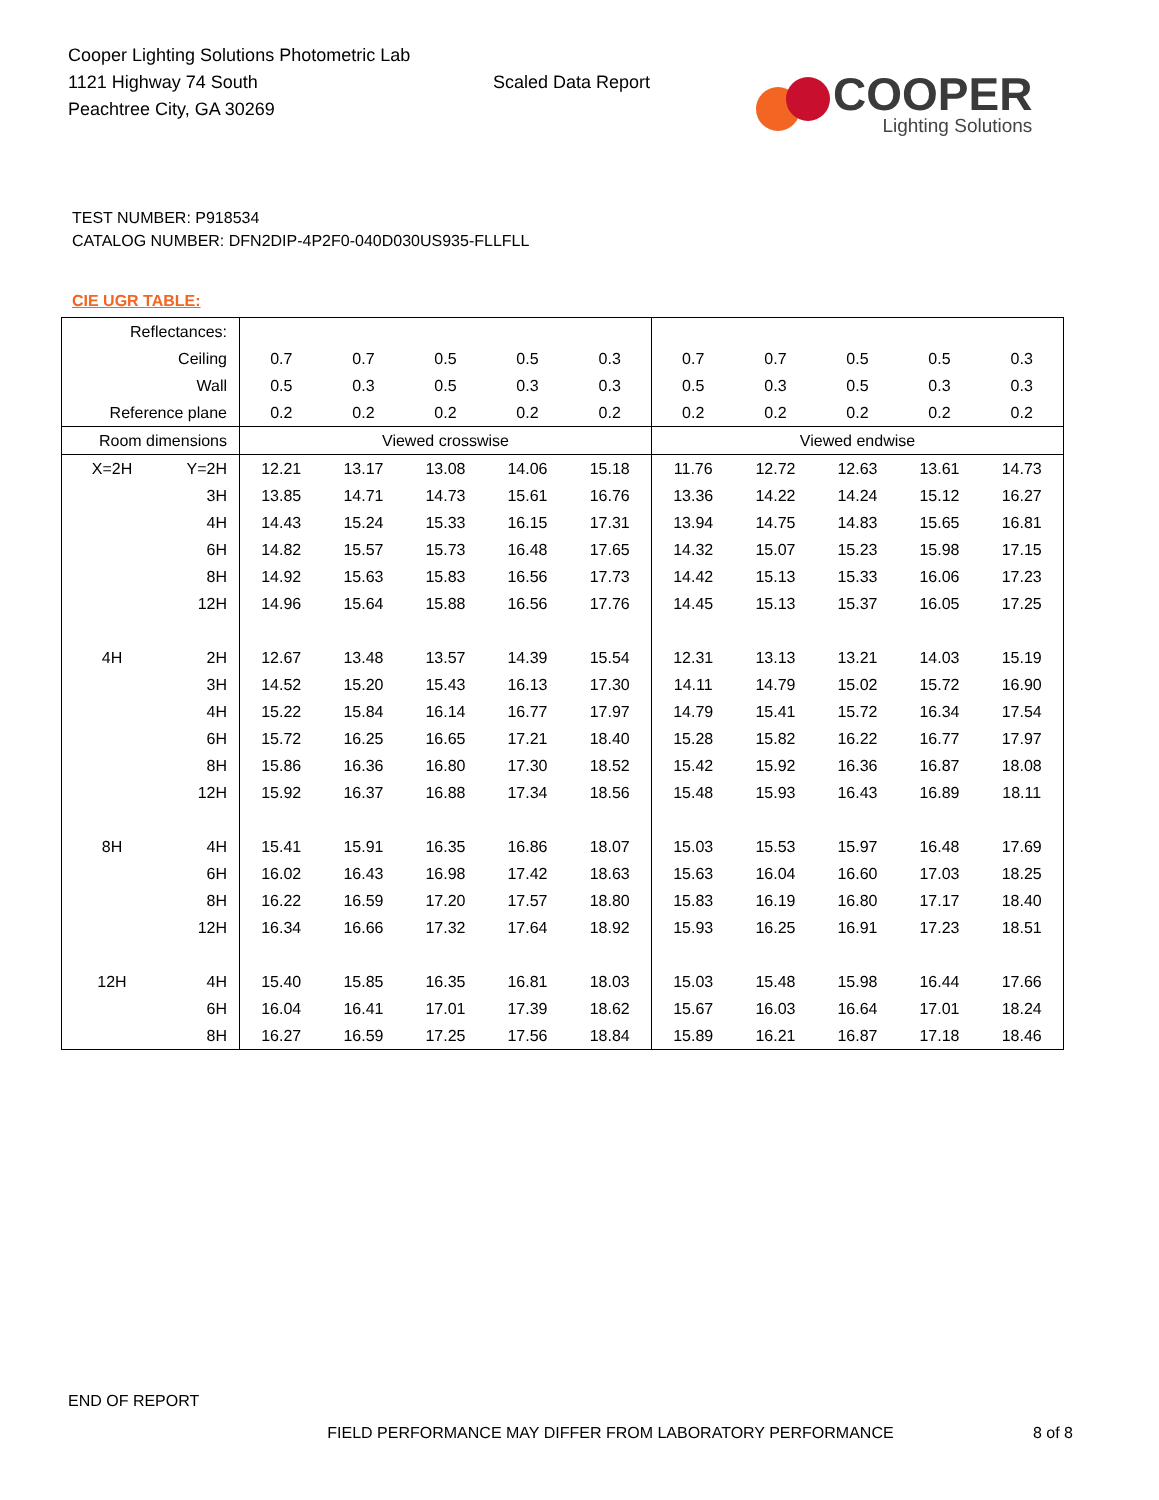Cooper Lighting Solutions Photometric Lab
1121 Highway 74 South
Peachtree City, GA 30269
Scaled Data Report
COOPER
Lighting Solutions
TEST NUMBER: P918534
CATALOG NUMBER: DFN2DIP-4P2F0-040D030US935-FLLFLL
CIE UGR TABLE:
| Reflectances: | | | | | | | | | | | |
| Ceiling | | 0.7 | 0.7 | 0.5 | 0.5 | 0.3 | 0.7 | 0.7 | 0.5 | 0.5 | 0.3 |
| Wall | | 0.5 | 0.3 | 0.5 | 0.3 | 0.3 | 0.5 | 0.3 | 0.5 | 0.3 | 0.3 |
| Reference plane | | 0.2 | 0.2 | 0.2 | 0.2 | 0.2 | 0.2 | 0.2 | 0.2 | 0.2 | 0.2 |
| Room dimensions | | Viewed crosswise | | | | | Viewed endwise | | | | |
| X=2H | Y=2H | 12.21 | 13.17 | 13.08 | 14.06 | 15.18 | 11.76 | 12.72 | 12.63 | 13.61 | 14.73 |
| | 3H | 13.85 | 14.71 | 14.73 | 15.61 | 16.76 | 13.36 | 14.22 | 14.24 | 15.12 | 16.27 |
| | 4H | 14.43 | 15.24 | 15.33 | 16.15 | 17.31 | 13.94 | 14.75 | 14.83 | 15.65 | 16.81 |
| | 6H | 14.82 | 15.57 | 15.73 | 16.48 | 17.65 | 14.32 | 15.07 | 15.23 | 15.98 | 17.15 |
| | 8H | 14.92 | 15.63 | 15.83 | 16.56 | 17.73 | 14.42 | 15.13 | 15.33 | 16.06 | 17.23 |
| | 12H | 14.96 | 15.64 | 15.88 | 16.56 | 17.76 | 14.45 | 15.13 | 15.37 | 16.05 | 17.25 |
| 4H | 2H | 12.67 | 13.48 | 13.57 | 14.39 | 15.54 | 12.31 | 13.13 | 13.21 | 14.03 | 15.19 |
| | 3H | 14.52 | 15.20 | 15.43 | 16.13 | 17.30 | 14.11 | 14.79 | 15.02 | 15.72 | 16.90 |
| | 4H | 15.22 | 15.84 | 16.14 | 16.77 | 17.97 | 14.79 | 15.41 | 15.72 | 16.34 | 17.54 |
| | 6H | 15.72 | 16.25 | 16.65 | 17.21 | 18.40 | 15.28 | 15.82 | 16.22 | 16.77 | 17.97 |
| | 8H | 15.86 | 16.36 | 16.80 | 17.30 | 18.52 | 15.42 | 15.92 | 16.36 | 16.87 | 18.08 |
| | 12H | 15.92 | 16.37 | 16.88 | 17.34 | 18.56 | 15.48 | 15.93 | 16.43 | 16.89 | 18.11 |
| 8H | 4H | 15.41 | 15.91 | 16.35 | 16.86 | 18.07 | 15.03 | 15.53 | 15.97 | 16.48 | 17.69 |
| | 6H | 16.02 | 16.43 | 16.98 | 17.42 | 18.63 | 15.63 | 16.04 | 16.60 | 17.03 | 18.25 |
| | 8H | 16.22 | 16.59 | 17.20 | 17.57 | 18.80 | 15.83 | 16.19 | 16.80 | 17.17 | 18.40 |
| | 12H | 16.34 | 16.66 | 17.32 | 17.64 | 18.92 | 15.93 | 16.25 | 16.91 | 17.23 | 18.51 |
| 12H | 4H | 15.40 | 15.85 | 16.35 | 16.81 | 18.03 | 15.03 | 15.48 | 15.98 | 16.44 | 17.66 |
| | 6H | 16.04 | 16.41 | 17.01 | 17.39 | 18.62 | 15.67 | 16.03 | 16.64 | 17.01 | 18.24 |
| | 8H | 16.27 | 16.59 | 17.25 | 17.56 | 18.84 | 15.89 | 16.21 | 16.87 | 17.18 | 18.46 |
END OF REPORT
FIELD PERFORMANCE MAY DIFFER FROM LABORATORY PERFORMANCE
8 of 8